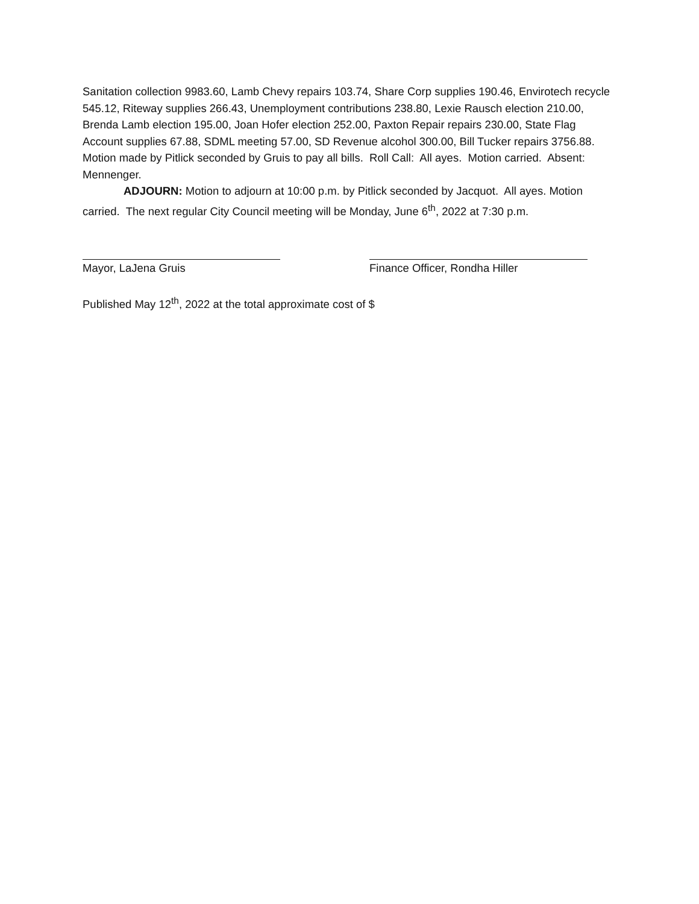Sanitation collection 9983.60, Lamb Chevy repairs 103.74, Share Corp supplies 190.46, Envirotech recycle 545.12, Riteway supplies 266.43, Unemployment contributions 238.80, Lexie Rausch election 210.00, Brenda Lamb election 195.00, Joan Hofer election 252.00, Paxton Repair repairs 230.00, State Flag Account supplies 67.88, SDML meeting 57.00, SD Revenue alcohol 300.00, Bill Tucker repairs 3756.88. Motion made by Pitlick seconded by Gruis to pay all bills. Roll Call: All ayes. Motion carried. Absent: Mennenger.
ADJOURN: Motion to adjourn at 10:00 p.m. by Pitlick seconded by Jacquot. All ayes. Motion carried. The next regular City Council meeting will be Monday, June 6<sup>th</sup>, 2022 at 7:30 p.m.
Mayor, LaJena Gruis Finance Officer, Rondha Hiller
Published May 12<sup>th</sup>, 2022 at the total approximate cost of $